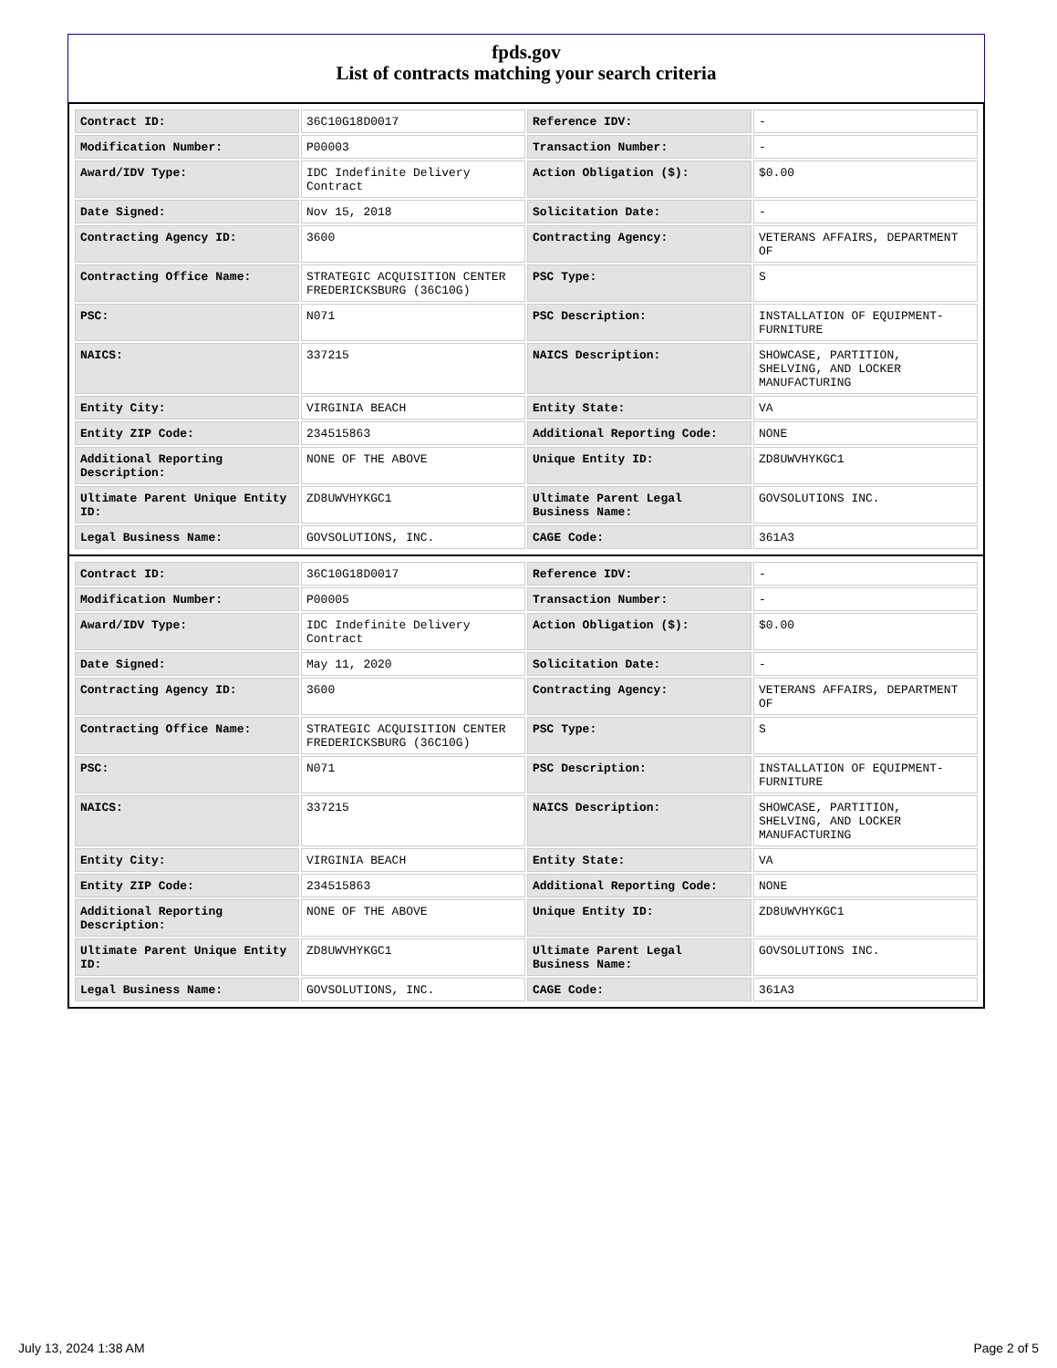fpds.gov
List of contracts matching your search criteria
| Contract ID: | 36C10G18D0017 | Reference IDV: | - |
| Modification Number: | P00003 | Transaction Number: | - |
| Award/IDV Type: | IDC Indefinite Delivery Contract | Action Obligation ($): | $0.00 |
| Date Signed: | Nov 15, 2018 | Solicitation Date: | - |
| Contracting Agency ID: | 3600 | Contracting Agency: | VETERANS AFFAIRS, DEPARTMENT OF |
| Contracting Office Name: | STRATEGIC ACQUISITION CENTER FREDERICKSBURG (36C10G) | PSC Type: | S |
| PSC: | N071 | PSC Description: | INSTALLATION OF EQUIPMENT- FURNITURE |
| NAICS: | 337215 | NAICS Description: | SHOWCASE, PARTITION, SHELVING, AND LOCKER MANUFACTURING |
| Entity City: | VIRGINIA BEACH | Entity State: | VA |
| Entity ZIP Code: | 234515863 | Additional Reporting Code: | NONE |
| Additional Reporting Description: | NONE OF THE ABOVE | Unique Entity ID: | ZD8UWVHYKGC1 |
| Ultimate Parent Unique Entity ID: | ZD8UWVHYKGC1 | Ultimate Parent Legal Business Name: | GOVSOLUTIONS INC. |
| Legal Business Name: | GOVSOLUTIONS, INC. | CAGE Code: | 361A3 |
| Contract ID: | 36C10G18D0017 | Reference IDV: | - |
| Modification Number: | P00005 | Transaction Number: | - |
| Award/IDV Type: | IDC Indefinite Delivery Contract | Action Obligation ($): | $0.00 |
| Date Signed: | May 11, 2020 | Solicitation Date: | - |
| Contracting Agency ID: | 3600 | Contracting Agency: | VETERANS AFFAIRS, DEPARTMENT OF |
| Contracting Office Name: | STRATEGIC ACQUISITION CENTER FREDERICKSBURG (36C10G) | PSC Type: | S |
| PSC: | N071 | PSC Description: | INSTALLATION OF EQUIPMENT- FURNITURE |
| NAICS: | 337215 | NAICS Description: | SHOWCASE, PARTITION, SHELVING, AND LOCKER MANUFACTURING |
| Entity City: | VIRGINIA BEACH | Entity State: | VA |
| Entity ZIP Code: | 234515863 | Additional Reporting Code: | NONE |
| Additional Reporting Description: | NONE OF THE ABOVE | Unique Entity ID: | ZD8UWVHYKGC1 |
| Ultimate Parent Unique Entity ID: | ZD8UWVHYKGC1 | Ultimate Parent Legal Business Name: | GOVSOLUTIONS INC. |
| Legal Business Name: | GOVSOLUTIONS, INC. | CAGE Code: | 361A3 |
July 13, 2024 1:38 AM Page 2 of 5